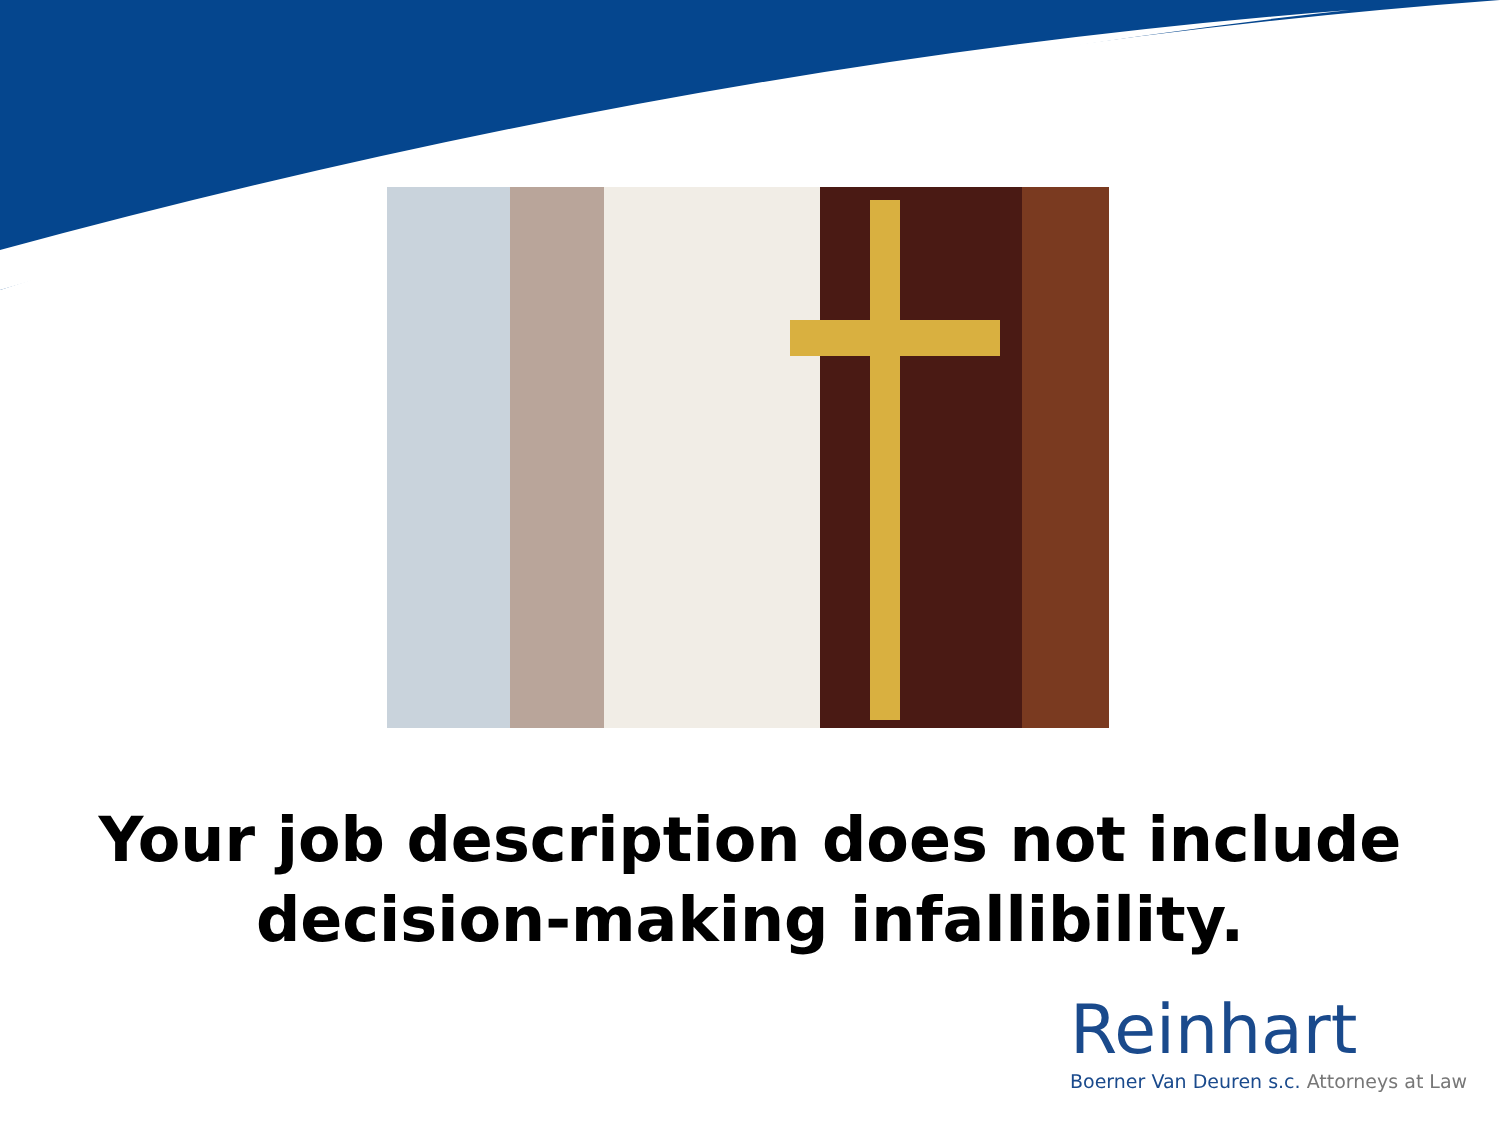Your job description does not include
decision-making infallibility.
Reinhart
Boerner Van Deuren s.c. Attorneys at Law